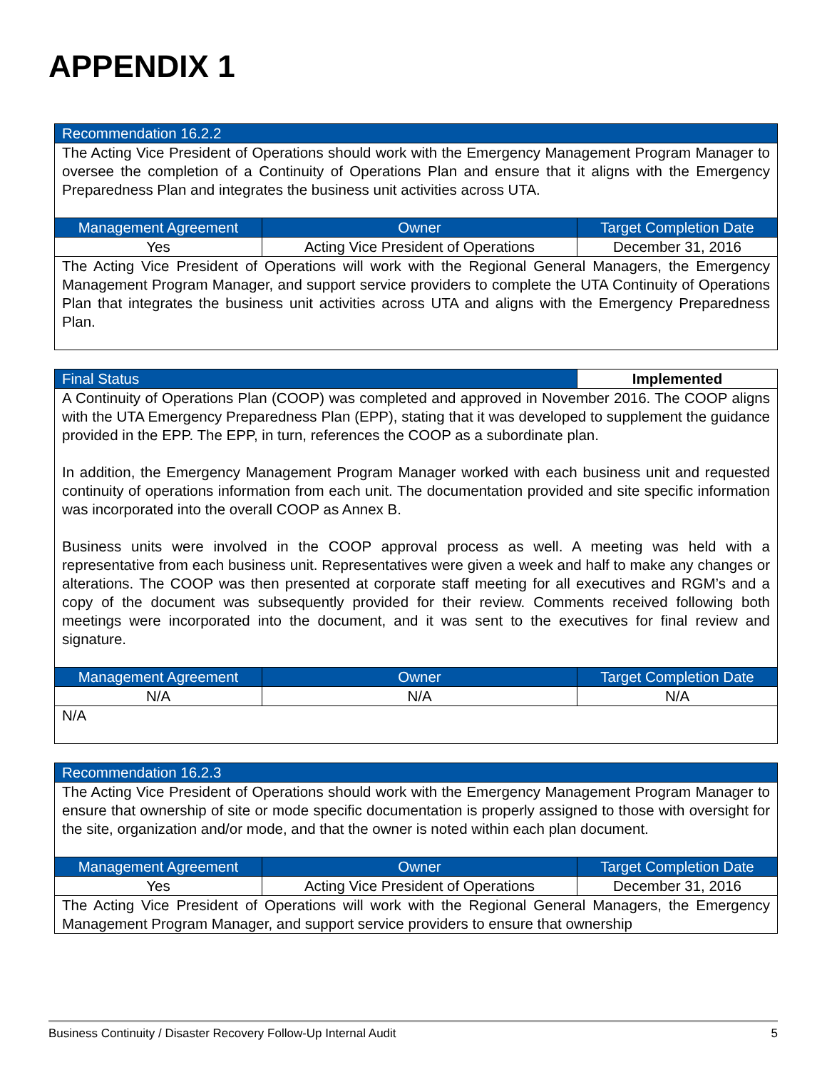APPENDIX 1
| Recommendation 16.2.2 | | |
| --- | --- | --- |
| The Acting Vice President of Operations should work with the Emergency Management Program Manager to oversee the completion of a Continuity of Operations Plan and ensure that it aligns with the Emergency Preparedness Plan and integrates the business unit activities across UTA. | | |
| Management Agreement | Owner | Target Completion Date |
| Yes | Acting Vice President of Operations | December 31, 2016 |
| The Acting Vice President of Operations will work with the Regional General Managers, the Emergency Management Program Manager, and support service providers to complete the UTA Continuity of Operations Plan that integrates the business unit activities across UTA and aligns with the Emergency Preparedness Plan. | | |
| Final Status | | Implemented |
| --- | --- | --- |
| A Continuity of Operations Plan (COOP) was completed and approved in November 2016. The COOP aligns with the UTA Emergency Preparedness Plan (EPP), stating that it was developed to supplement the guidance provided in the EPP. The EPP, in turn, references the COOP as a subordinate plan. In addition, the Emergency Management Program Manager worked with each business unit and requested continuity of operations information from each unit. The documentation provided and site specific information was incorporated into the overall COOP as Annex B. Business units were involved in the COOP approval process as well. A meeting was held with a representative from each business unit. Representatives were given a week and half to make any changes or alterations. The COOP was then presented at corporate staff meeting for all executives and RGM’s and a copy of the document was subsequently provided for their review. Comments received following both meetings were incorporated into the document, and it was sent to the executives for final review and signature. | | |
| Management Agreement | Owner | Target Completion Date |
| N/A | N/A | N/A |
| N/A | | |
| Recommendation 16.2.3 | | |
| --- | --- | --- |
| The Acting Vice President of Operations should work with the Emergency Management Program Manager to ensure that ownership of site or mode specific documentation is properly assigned to those with oversight for the site, organization and/or mode, and that the owner is noted within each plan document. | | |
| Management Agreement | Owner | Target Completion Date |
| Yes | Acting Vice President of Operations | December 31, 2016 |
| The Acting Vice President of Operations will work with the Regional General Managers, the Emergency Management Program Manager, and support service providers to ensure that ownership | | |
Business Continuity / Disaster Recovery Follow-Up Internal Audit 5